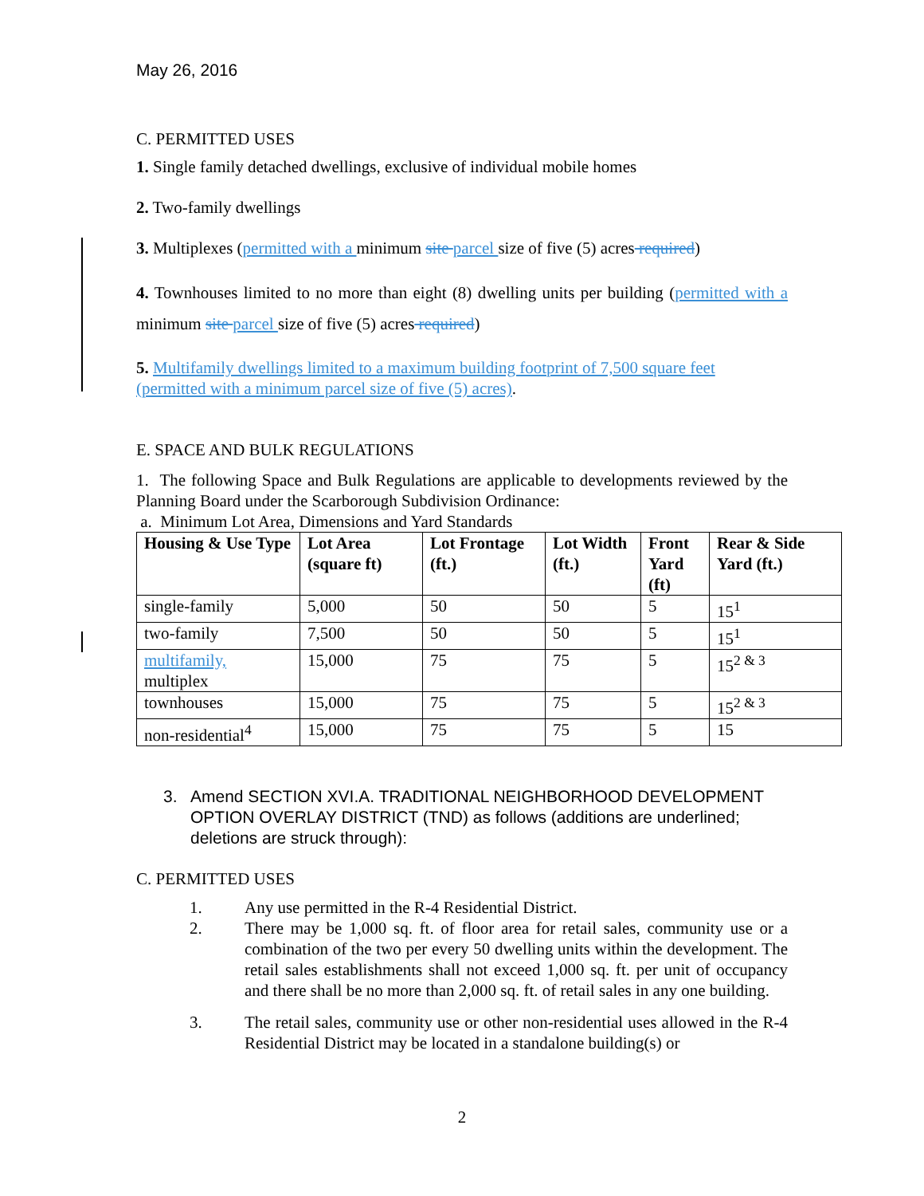May 26, 2016
C. PERMITTED USES
1. Single family detached dwellings, exclusive of individual mobile homes
2. Two-family dwellings
3. Multiplexes (permitted with a minimum site parcel size of five (5) acres required)
4. Townhouses limited to no more than eight (8) dwelling units per building (permitted with a minimum site parcel size of five (5) acres required)
5. Multifamily dwellings limited to a maximum building footprint of 7,500 square feet (permitted with a minimum parcel size of five (5) acres).
E. SPACE AND BULK REGULATIONS
1. The following Space and Bulk Regulations are applicable to developments reviewed by the Planning Board under the Scarborough Subdivision Ordinance:
a. Minimum Lot Area, Dimensions and Yard Standards
| Housing & Use Type | Lot Area (square ft) | Lot Frontage (ft.) | Lot Width (ft.) | Front Yard (ft) | Rear & Side Yard (ft.) |
| --- | --- | --- | --- | --- | --- |
| single-family | 5,000 | 50 | 50 | 5 | 15<sup>1</sup> |
| two-family | 7,500 | 50 | 50 | 5 | 15<sup>1</sup> |
| multifamily, multiplex | 15,000 | 75 | 75 | 5 | 15<sup>2 & 3</sup> |
| townhouses | 15,000 | 75 | 75 | 5 | 15<sup>2 & 3</sup> |
| non-residential<sup>4</sup> | 15,000 | 75 | 75 | 5 | 15 |
3. Amend SECTION XVI.A. TRADITIONAL NEIGHBORHOOD DEVELOPMENT OPTION OVERLAY DISTRICT (TND) as follows (additions are underlined; deletions are struck through):
C. PERMITTED USES
1. Any use permitted in the R-4 Residential District.
2. There may be 1,000 sq. ft. of floor area for retail sales, community use or a combination of the two per every 50 dwelling units within the development. The retail sales establishments shall not exceed 1,000 sq. ft. per unit of occupancy and there shall be no more than 2,000 sq. ft. of retail sales in any one building.
3. The retail sales, community use or other non-residential uses allowed in the R-4 Residential District may be located in a standalone building(s) or
2